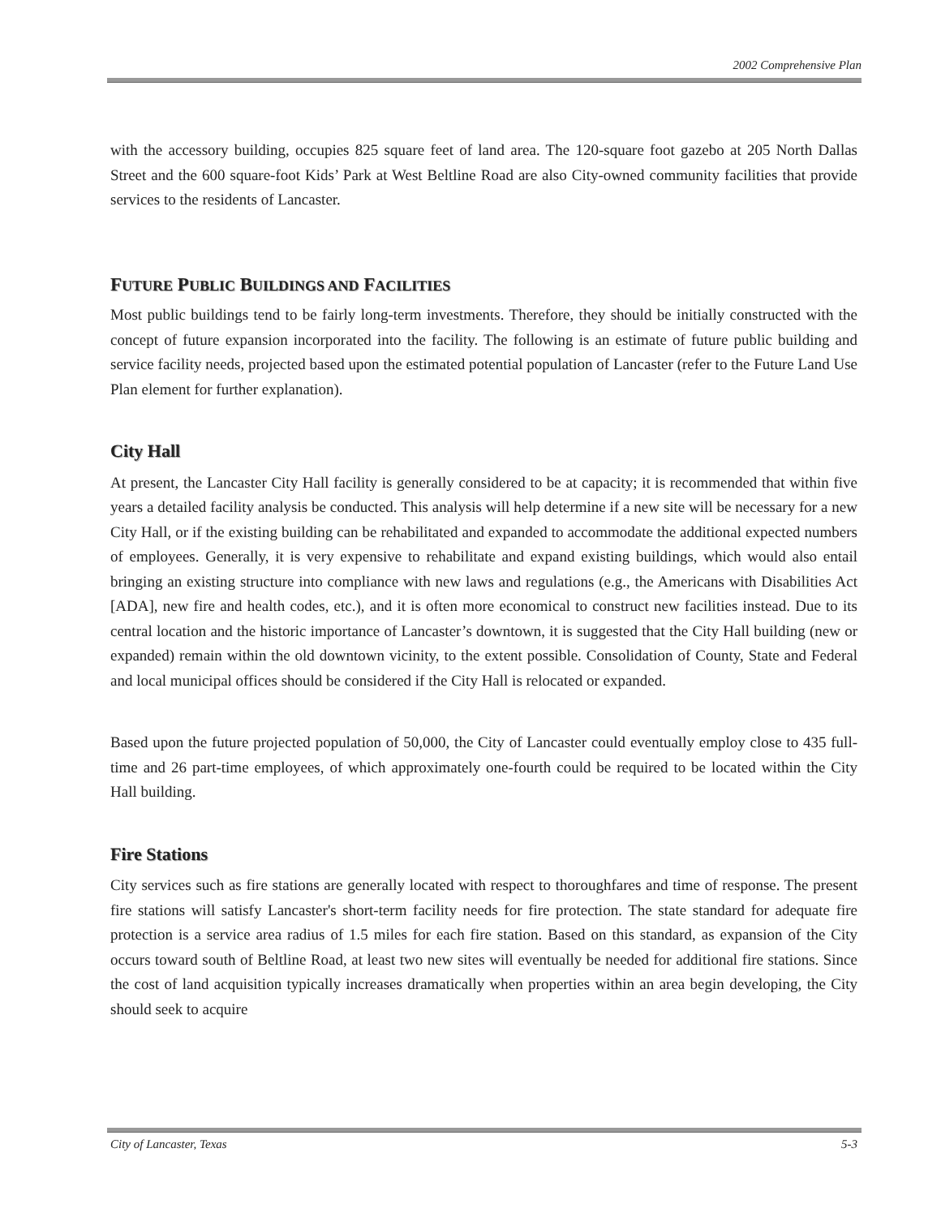2002 Comprehensive Plan
with the accessory building, occupies 825 square feet of land area. The 120-square foot gazebo at 205 North Dallas Street and the 600 square-foot Kids’ Park at West Beltline Road are also City-owned community facilities that provide services to the residents of Lancaster.
FUTURE PUBLIC BUILDINGS AND FACILITIES
Most public buildings tend to be fairly long-term investments. Therefore, they should be initially constructed with the concept of future expansion incorporated into the facility. The following is an estimate of future public building and service facility needs, projected based upon the estimated potential population of Lancaster (refer to the Future Land Use Plan element for further explanation).
City Hall
At present, the Lancaster City Hall facility is generally considered to be at capacity; it is recommended that within five years a detailed facility analysis be conducted. This analysis will help determine if a new site will be necessary for a new City Hall, or if the existing building can be rehabilitated and expanded to accommodate the additional expected numbers of employees. Generally, it is very expensive to rehabilitate and expand existing buildings, which would also entail bringing an existing structure into compliance with new laws and regulations (e.g., the Americans with Disabilities Act [ADA], new fire and health codes, etc.), and it is often more economical to construct new facilities instead. Due to its central location and the historic importance of Lancaster’s downtown, it is suggested that the City Hall building (new or expanded) remain within the old downtown vicinity, to the extent possible. Consolidation of County, State and Federal and local municipal offices should be considered if the City Hall is relocated or expanded.
Based upon the future projected population of 50,000, the City of Lancaster could eventually employ close to 435 full-time and 26 part-time employees, of which approximately one-fourth could be required to be located within the City Hall building.
Fire Stations
City services such as fire stations are generally located with respect to thoroughfares and time of response. The present fire stations will satisfy Lancaster's short-term facility needs for fire protection. The state standard for adequate fire protection is a service area radius of 1.5 miles for each fire station. Based on this standard, as expansion of the City occurs toward south of Beltline Road, at least two new sites will eventually be needed for additional fire stations. Since the cost of land acquisition typically increases dramatically when properties within an area begin developing, the City should seek to acquire
City of Lancaster, Texas 5-3